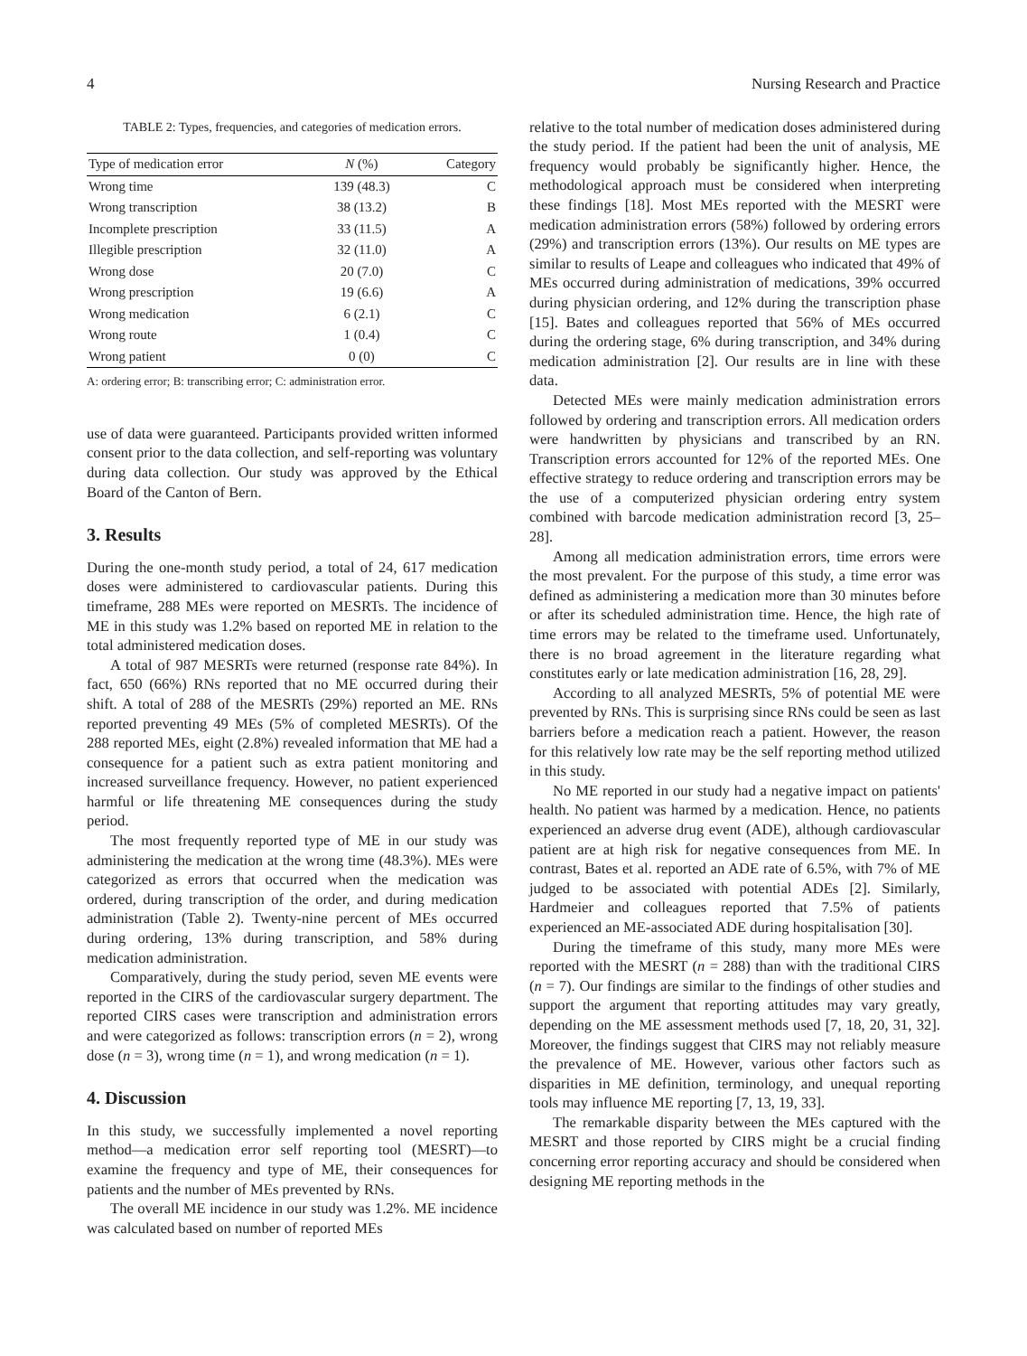4 Nursing Research and Practice
TABLE 2: Types, frequencies, and categories of medication errors.
| Type of medication error | N (%) | Category |
| --- | --- | --- |
| Wrong time | 139 (48.3) | C |
| Wrong transcription | 38 (13.2) | B |
| Incomplete prescription | 33 (11.5) | A |
| Illegible prescription | 32 (11.0) | A |
| Wrong dose | 20 (7.0) | C |
| Wrong prescription | 19 (6.6) | A |
| Wrong medication | 6 (2.1) | C |
| Wrong route | 1 (0.4) | C |
| Wrong patient | 0 (0) | C |
A: ordering error; B: transcribing error; C: administration error.
use of data were guaranteed. Participants provided written informed consent prior to the data collection, and self-reporting was voluntary during data collection. Our study was approved by the Ethical Board of the Canton of Bern.
3. Results
During the one-month study period, a total of 24, 617 medication doses were administered to cardiovascular patients. During this timeframe, 288 MEs were reported on MESRTs. The incidence of ME in this study was 1.2% based on reported ME in relation to the total administered medication doses.
A total of 987 MESRTs were returned (response rate 84%). In fact, 650 (66%) RNs reported that no ME occurred during their shift. A total of 288 of the MESRTs (29%) reported an ME. RNs reported preventing 49 MEs (5% of completed MESRTs). Of the 288 reported MEs, eight (2.8%) revealed information that ME had a consequence for a patient such as extra patient monitoring and increased surveillance frequency. However, no patient experienced harmful or life threatening ME consequences during the study period.
The most frequently reported type of ME in our study was administering the medication at the wrong time (48.3%). MEs were categorized as errors that occurred when the medication was ordered, during transcription of the order, and during medication administration (Table 2). Twenty-nine percent of MEs occurred during ordering, 13% during transcription, and 58% during medication administration.
Comparatively, during the study period, seven ME events were reported in the CIRS of the cardiovascular surgery department. The reported CIRS cases were transcription and administration errors and were categorized as follows: transcription errors (n = 2), wrong dose (n = 3), wrong time (n = 1), and wrong medication (n = 1).
4. Discussion
In this study, we successfully implemented a novel reporting method—a medication error self reporting tool (MESRT)—to examine the frequency and type of ME, their consequences for patients and the number of MEs prevented by RNs.
The overall ME incidence in our study was 1.2%. ME incidence was calculated based on number of reported MEs
relative to the total number of medication doses administered during the study period. If the patient had been the unit of analysis, ME frequency would probably be significantly higher. Hence, the methodological approach must be considered when interpreting these findings [18]. Most MEs reported with the MESRT were medication administration errors (58%) followed by ordering errors (29%) and transcription errors (13%). Our results on ME types are similar to results of Leape and colleagues who indicated that 49% of MEs occurred during administration of medications, 39% occurred during physician ordering, and 12% during the transcription phase [15]. Bates and colleagues reported that 56% of MEs occurred during the ordering stage, 6% during transcription, and 34% during medication administration [2]. Our results are in line with these data.
Detected MEs were mainly medication administration errors followed by ordering and transcription errors. All medication orders were handwritten by physicians and transcribed by an RN. Transcription errors accounted for 12% of the reported MEs. One effective strategy to reduce ordering and transcription errors may be the use of a computerized physician ordering entry system combined with barcode medication administration record [3, 25–28].
Among all medication administration errors, time errors were the most prevalent. For the purpose of this study, a time error was defined as administering a medication more than 30 minutes before or after its scheduled administration time. Hence, the high rate of time errors may be related to the timeframe used. Unfortunately, there is no broad agreement in the literature regarding what constitutes early or late medication administration [16, 28, 29].
According to all analyzed MESRTs, 5% of potential ME were prevented by RNs. This is surprising since RNs could be seen as last barriers before a medication reach a patient. However, the reason for this relatively low rate may be the self reporting method utilized in this study.
No ME reported in our study had a negative impact on patients' health. No patient was harmed by a medication. Hence, no patients experienced an adverse drug event (ADE), although cardiovascular patient are at high risk for negative consequences from ME. In contrast, Bates et al. reported an ADE rate of 6.5%, with 7% of ME judged to be associated with potential ADEs [2]. Similarly, Hardmeier and colleagues reported that 7.5% of patients experienced an ME-associated ADE during hospitalisation [30].
During the timeframe of this study, many more MEs were reported with the MESRT (n = 288) than with the traditional CIRS (n = 7). Our findings are similar to the findings of other studies and support the argument that reporting attitudes may vary greatly, depending on the ME assessment methods used [7, 18, 20, 31, 32]. Moreover, the findings suggest that CIRS may not reliably measure the prevalence of ME. However, various other factors such as disparities in ME definition, terminology, and unequal reporting tools may influence ME reporting [7, 13, 19, 33].
The remarkable disparity between the MEs captured with the MESRT and those reported by CIRS might be a crucial finding concerning error reporting accuracy and should be considered when designing ME reporting methods in the